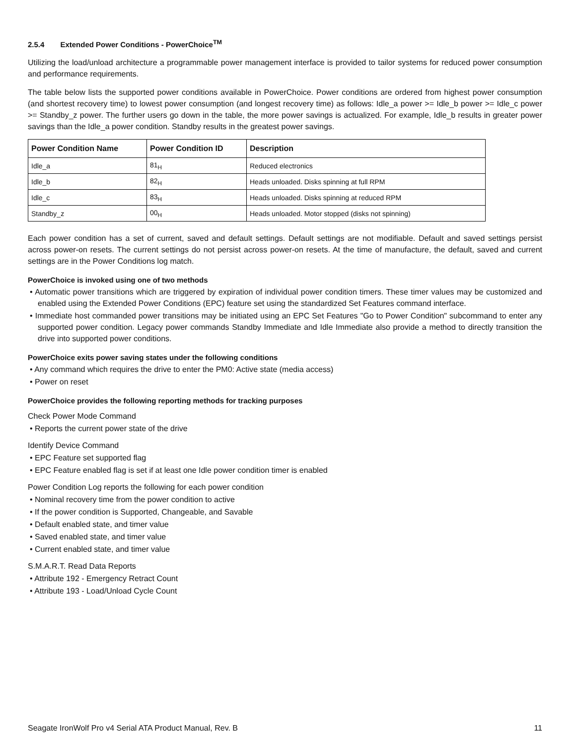2.5.4 Extended Power Conditions - PowerChoice<sup>TM</sup>
Utilizing the load/unload architecture a programmable power management interface is provided to tailor systems for reduced power consumption and performance requirements.
The table below lists the supported power conditions available in PowerChoice. Power conditions are ordered from highest power consumption (and shortest recovery time) to lowest power consumption (and longest recovery time) as follows: Idle_a power >= Idle_b power >= Idle_c power >= Standby_z power. The further users go down in the table, the more power savings is actualized. For example, Idle_b results in greater power savings than the Idle_a power condition. Standby results in the greatest power savings.
| Power Condition Name | Power Condition ID | Description |
| --- | --- | --- |
| Idle_a | 81<sub>H</sub> | Reduced electronics |
| Idle_b | 82<sub>H</sub> | Heads unloaded. Disks spinning at full RPM |
| Idle_c | 83<sub>H</sub> | Heads unloaded. Disks spinning at reduced RPM |
| Standby_z | 00<sub>H</sub> | Heads unloaded. Motor stopped (disks not spinning) |
Each power condition has a set of current, saved and default settings. Default settings are not modifiable. Default and saved settings persist across power-on resets. The current settings do not persist across power-on resets. At the time of manufacture, the default, saved and current settings are in the Power Conditions log match.
PowerChoice is invoked using one of two methods
• Automatic power transitions which are triggered by expiration of individual power condition timers. These timer values may be customized and enabled using the Extended Power Conditions (EPC) feature set using the standardized Set Features command interface.
• Immediate host commanded power transitions may be initiated using an EPC Set Features "Go to Power Condition" subcommand to enter any supported power condition. Legacy power commands Standby Immediate and Idle Immediate also provide a method to directly transition the drive into supported power conditions.
PowerChoice exits power saving states under the following conditions
• Any command which requires the drive to enter the PM0: Active state (media access)
• Power on reset
PowerChoice provides the following reporting methods for tracking purposes
Check Power Mode Command
• Reports the current power state of the drive
Identify Device Command
• EPC Feature set supported flag
• EPC Feature enabled flag is set if at least one Idle power condition timer is enabled
Power Condition Log reports the following for each power condition
• Nominal recovery time from the power condition to active
• If the power condition is Supported, Changeable, and Savable
• Default enabled state, and timer value
• Saved enabled state, and timer value
• Current enabled state, and timer value
S.M.A.R.T. Read Data Reports
• Attribute 192 - Emergency Retract Count
• Attribute 193 - Load/Unload Cycle Count
Seagate IronWolf Pro v4 Serial ATA Product Manual, Rev. B 11